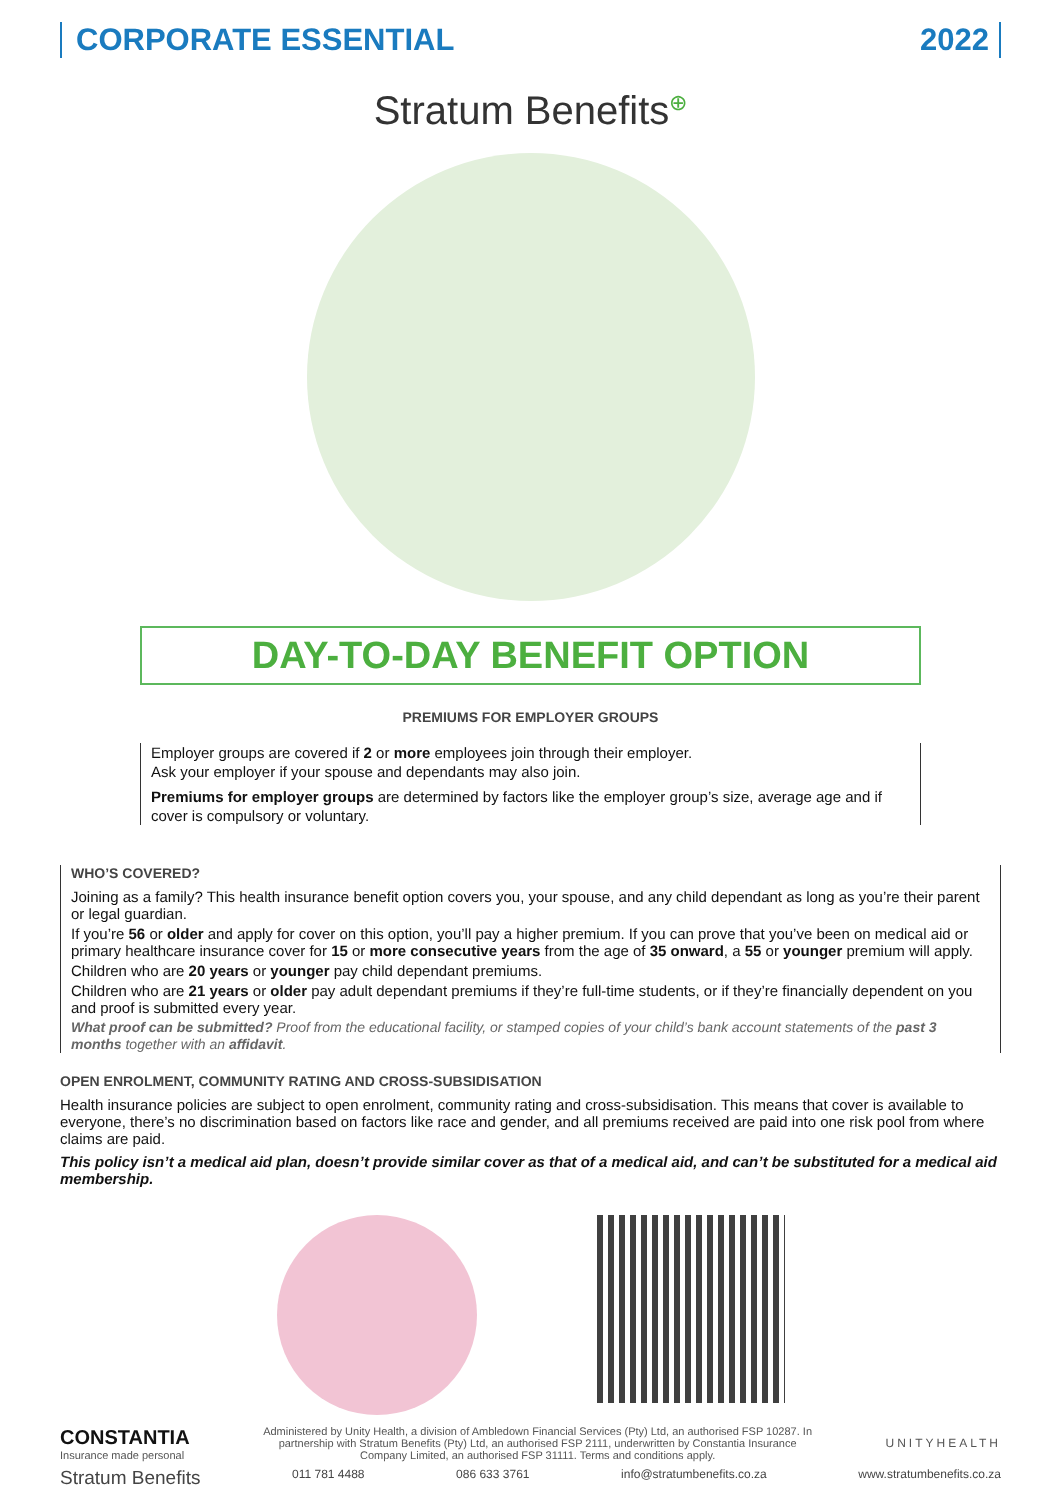CORPORATE ESSENTIAL 2022
Stratum Benefits<sup>⊕</sup>
DAY-TO-DAY BENEFIT OPTION
PREMIUMS FOR EMPLOYER GROUPS
Employer groups are covered if 2 or more employees join through their employer.
Ask your employer if your spouse and dependants may also join.
Premiums for employer groups are determined by factors like the employer group’s size, average age and if cover is compulsory or voluntary.
WHO’S COVERED?
Joining as a family? This health insurance benefit option covers you, your spouse, and any child dependant as long as you’re their parent or legal guardian.
If you’re 56 or older and apply for cover on this option, you’ll pay a higher premium. If you can prove that you’ve been on medical aid or primary healthcare insurance cover for 15 or more consecutive years from the age of 35 onward, a 55 or younger premium will apply.
Children who are 20 years or younger pay child dependant premiums.
Children who are 21 years or older pay adult dependant premiums if they’re full-time students, or if they’re financially dependent on you and proof is submitted every year.
What proof can be submitted? Proof from the educational facility, or stamped copies of your child’s bank account statements of the past 3 months together with an affidavit.
OPEN ENROLMENT, COMMUNITY RATING AND CROSS-SUBSIDISATION
Health insurance policies are subject to open enrolment, community rating and cross-subsidisation. This means that cover is available to everyone, there’s no discrimination based on factors like race and gender, and all premiums received are paid into one risk pool from where claims are paid.
This policy isn’t a medical aid plan, doesn’t provide similar cover as that of a medical aid, and can’t be substituted for a medical aid membership.
CONSTANTIA
Insurance made personal
Administered by Unity Health, a division of Ambledown Financial Services (Pty) Ltd, an authorised FSP 10287. In partnership with Stratum Benefits (Pty) Ltd, an authorised FSP 2111, underwritten by Constantia Insurance Company Limited, an authorised FSP 31111. Terms and conditions apply.
UNITYHEALTH
Stratum Benefits 011 781 4488 086 633 3761 info@stratumbenefits.co.za www.stratumbenefits.co.za